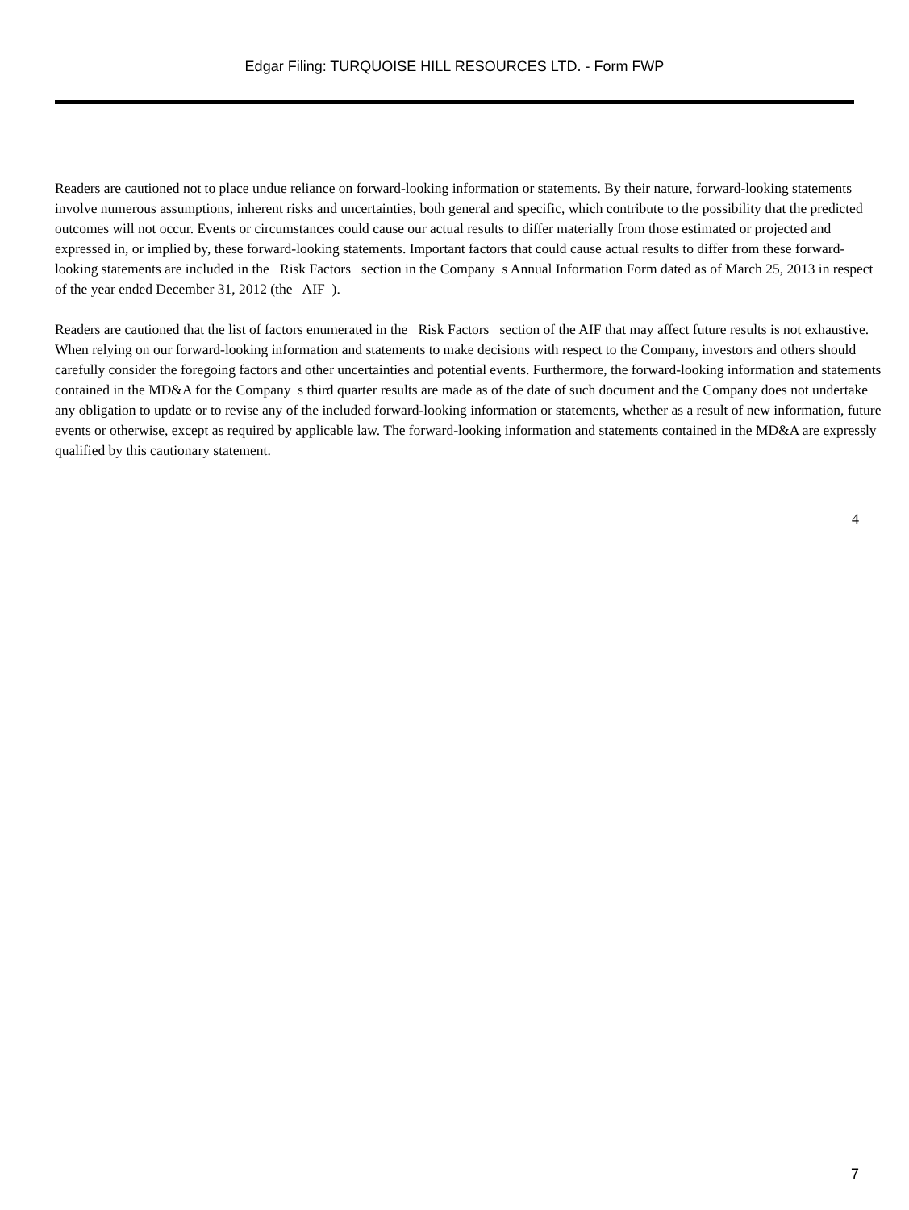Edgar Filing: TURQUOISE HILL RESOURCES LTD. - Form FWP
Readers are cautioned not to place undue reliance on forward-looking information or statements. By their nature, forward-looking statements involve numerous assumptions, inherent risks and uncertainties, both general and specific, which contribute to the possibility that the predicted outcomes will not occur. Events or circumstances could cause our actual results to differ materially from those estimated or projected and expressed in, or implied by, these forward-looking statements. Important factors that could cause actual results to differ from these forward-looking statements are included in the Risk Factors section in the Company s Annual Information Form dated as of March 25, 2013 in respect of the year ended December 31, 2012 (the AIF ).
Readers are cautioned that the list of factors enumerated in the Risk Factors section of the AIF that may affect future results is not exhaustive. When relying on our forward-looking information and statements to make decisions with respect to the Company, investors and others should carefully consider the foregoing factors and other uncertainties and potential events. Furthermore, the forward-looking information and statements contained in the MD&A for the Company s third quarter results are made as of the date of such document and the Company does not undertake any obligation to update or to revise any of the included forward-looking information or statements, whether as a result of new information, future events or otherwise, except as required by applicable law. The forward-looking information and statements contained in the MD&A are expressly qualified by this cautionary statement.
4
7